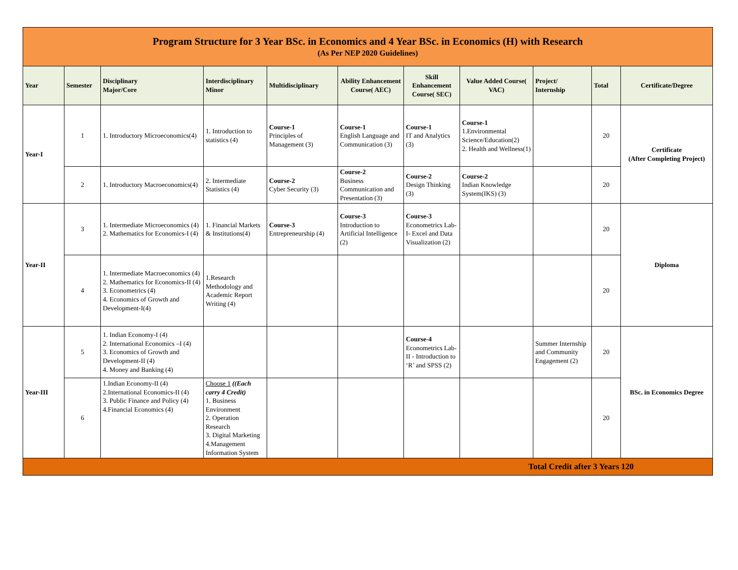| Program Structure for 3 Year BSc. in Economics and 4 Year BSc. in Economics (H) with Research (As Per NEP 2020 Guidelines) | | | | | | | | | | |
| Year | Semester | Disciplinary Major/Core | Interdisciplinary Minor | Multidisciplinary | Ability Enhancement Course( AEC) | Skill Enhancement Course( SEC) | Value Added Course( VAC) | Project/ Internship | Total | Certificate/Degree |
| Year-I | 1 | 1. Introductory Microeconomics(4) | 1. Introduction to statistics (4) | Course-1 Principles of Management (3) | Course-1 English Language and Communication (3) | Course-1 IT and Analytics (3) | Course-1 1.Environmental Science/Education(2) 2. Health and Wellness(1) | | 20 | Certificate (After Completing Project) |
| | 2 | 1. Introductory Macroeconomics(4) | 2. Intermediate Statistics (4) | Course-2 Cyber Security (3) | Course-2 Business Communication and Presentation (3) | Course-2 Design Thinking (3) | Course-2 Indian Knowledge System(IKS) (3) | | 20 | |
| Year-II | 3 | 1. Intermediate Microeconomics (4) 2. Mathematics for Economics-I (4) | 1. Financial Markets & Institutions(4) | Course-3 Entrepreneurship (4) | Course-3 Introduction to Artificial Intelligence (2) | Course-3 Econometrics Lab-I- Excel and Data Visualization (2) | | | 20 | Diploma |
| | 4 | 1. Intermediate Macroeconomics (4) 2. Mathematics for Economics-II (4) 3. Econometrics (4) 4. Economics of Growth and Development-I(4) | 1.Research Methodology and Academic Report Writing (4) | | | | | | 20 | |
| Year-III | 5 | 1. Indian Economy-I (4) 2. International Economics –I (4) 3. Economics of Growth and Development-II (4) 4. Money and Banking (4) | | | | Course-4 Econometrics Lab-II - Introduction to ‘R’ and SPSS (2) | | Summer Internship and Community Engagement (2) | 20 | BSc. in Economics Degree |
| | 6 | 1.Indian Economy-II (4) 2.International Economics-II (4) 3. Public Finance and Policy (4) 4.Financial Economics (4) | Choose 1 ((Each carry 4 Credit) 1. Business Environment 2. Operation Research 3. Digital Marketing 4.Management Information System | | | | | | 20 | |
| Total Credit after 3 Years 120 | | | | | | | | | | |